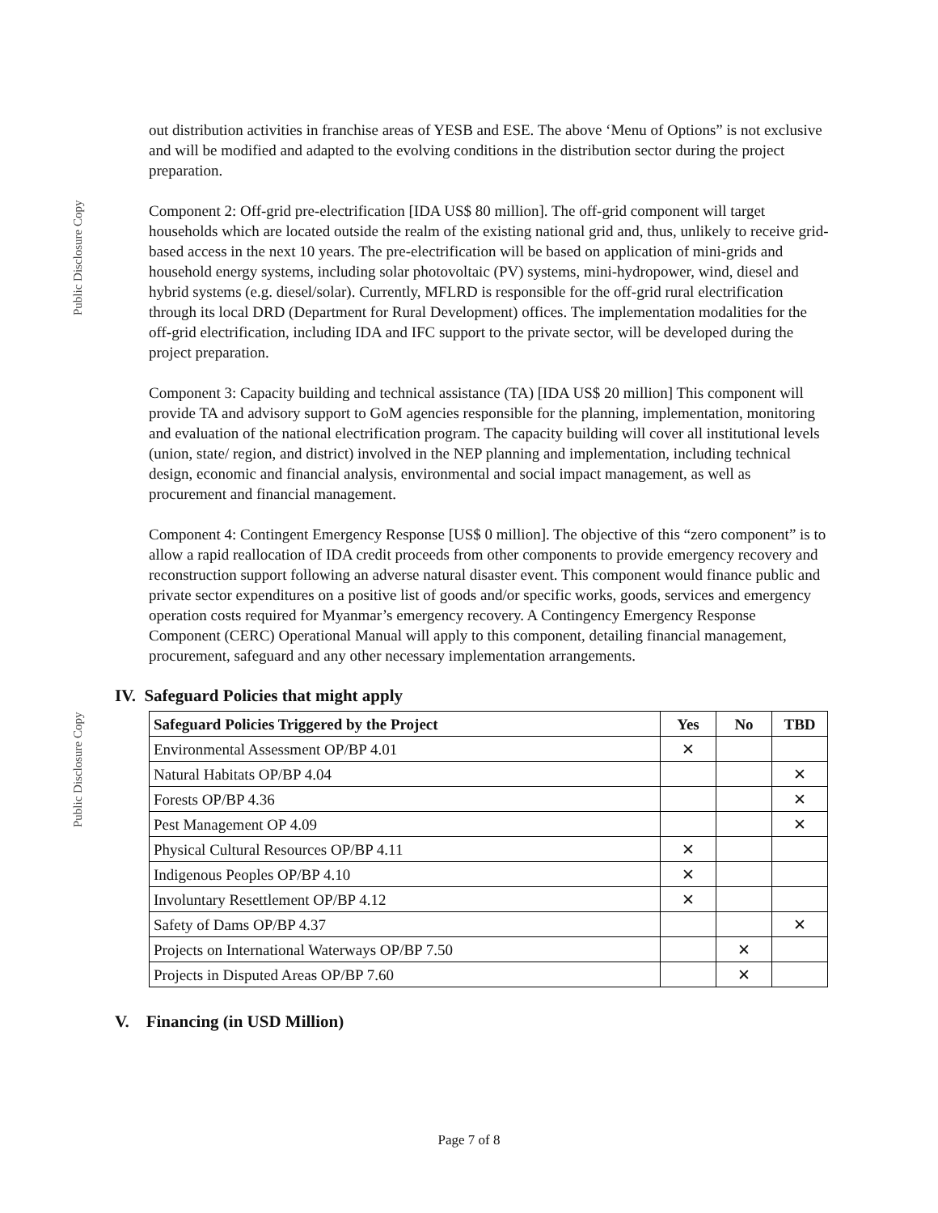Public Disclosure Copy
Public Disclosure Copy
out distribution activities in franchise areas of YESB and ESE. The above ‘Menu of Options” is not exclusive and will be modified and adapted to the evolving conditions in the distribution sector during the project preparation.
Component 2: Off-grid pre-electrification [IDA US$ 80 million]. The off-grid component will target households which are located outside the realm of the existing national grid and, thus, unlikely to receive grid-based access in the next 10 years. The pre-electrification will be based on application of mini-grids and household energy systems, including solar photovoltaic (PV) systems, mini-hydropower, wind, diesel and hybrid systems (e.g. diesel/solar). Currently, MFLRD is responsible for the off-grid rural electrification through its local DRD (Department for Rural Development) offices. The implementation modalities for the off-grid electrification, including IDA and IFC support to the private sector, will be developed during the project preparation.
Component 3: Capacity building and technical assistance (TA) [IDA US$ 20 million] This component will provide TA and advisory support to GoM agencies responsible for the planning, implementation, monitoring and evaluation of the national electrification program. The capacity building will cover all institutional levels (union, state/ region, and district) involved in the NEP planning and implementation, including technical design, economic and financial analysis, environmental and social impact management, as well as procurement and financial management.
Component 4: Contingent Emergency Response [US$ 0 million]. The objective of this “zero component” is to allow a rapid reallocation of IDA credit proceeds from other components to provide emergency recovery and reconstruction support following an adverse natural disaster event. This component would finance public and private sector expenditures on a positive list of goods and/or specific works, goods, services and emergency operation costs required for Myanmar’s emergency recovery. A Contingency Emergency Response Component (CERC) Operational Manual will apply to this component, detailing financial management, procurement, safeguard and any other necessary implementation arrangements.
IV. Safeguard Policies that might apply
| Safeguard Policies Triggered by the Project | Yes | No | TBD |
| --- | --- | --- | --- |
| Environmental Assessment OP/BP 4.01 | ✕ | | |
| Natural Habitats OP/BP 4.04 | | | ✕ |
| Forests OP/BP 4.36 | | | ✕ |
| Pest Management OP 4.09 | | | ✕ |
| Physical Cultural Resources OP/BP 4.11 | ✕ | | |
| Indigenous Peoples OP/BP 4.10 | ✕ | | |
| Involuntary Resettlement OP/BP 4.12 | ✕ | | |
| Safety of Dams OP/BP 4.37 | | | ✕ |
| Projects on International Waterways OP/BP 7.50 | | ✕ | |
| Projects in Disputed Areas OP/BP 7.60 | | ✕ | |
V. Financing (in USD Million)
Page 7 of 8